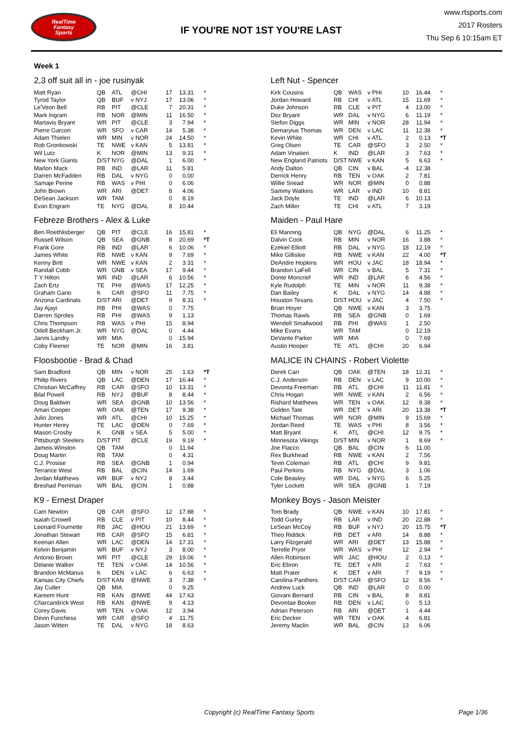RealTime
Fantasy
Sports
IF YOU'RE NOT 1ST YOU'RE LAST
www.rtsports.com
2017 Rosters
Thu Sep 6 10:15am ET
Week 1
2,3 off suit all in - joe rusinyak
| Matt Ryan | QB | ATL | @CHI | 17 | 13.31 | * |
| Tyrod Taylor | QB | BUF | v NYJ | 17 | 13.06 | * |
| Le'Veon Bell | RB | PIT | @CLE | 7 | 20.31 | * |
| Mark Ingram | RB | NOR | @MIN | 11 | 16.50 | * |
| Martavis Bryant | WR | PIT | @CLE | 3 | 7.94 | * |
| Pierre Garcon | WR | SFO | v CAR | 14 | 5.38 | * |
| Adam Thielen | WR | MIN | v NOR | 24 | 14.50 | * |
| Rob Gronkowski | TE | NWE | v KAN | 5 | 13.81 | * |
| Wil Lutz | K | NOR | @MIN | 13 | 9.31 | * |
| New York Giants | D/ST | NYG | @DAL | 1 | 6.00 | * |
| Marlon Mack | RB | IND | @LAR | 11 | 5.81 | |
| Darren McFadden | RB | DAL | v NYG | 0 | 0.00 | |
| Samaje Perine | RB | WAS | v PHI | 0 | 6.06 | |
| John Brown | WR | ARI | @DET | 8 | 4.06 | |
| DeSean Jackson | WR | TAM | | 0 | 8.19 | |
| Evan Engram | TE | NYG | @DAL | 8 | 10.44 | |
Left Nut - Spencer
| Kirk Cousins | QB | WAS | v PHI | 10 | 16.44 | * |
| Jordan Howard | RB | CHI | v ATL | 15 | 11.69 | * |
| Duke Johnson | RB | CLE | v PIT | 4 | 13.00 | * |
| Dez Bryant | WR | DAL | v NYG | 6 | 11.19 | * |
| Stefon Diggs | WR | MIN | v NOR | 28 | 11.94 | * |
| Demaryius Thomas | WR | DEN | v LAC | 11 | 12.38 | * |
| Kevin White | WR | CHI | v ATL | 2 | 0.13 | *T |
| Greg Olsen | TE | CAR | @SFO | 3 | 2.50 | * |
| Adam Vinatieri | K | IND | @LAR | 3 | 7.63 | * |
| New England Patriots | D/ST | NWE | v KAN | 5 | 6.63 | * |
| Andy Dalton | QB | CIN | v BAL | -4 | 12.38 | |
| Derrick Henry | RB | TEN | v OAK | 2 | 7.81 | |
| Willie Snead | WR | NOR | @MIN | 0 | 0.88 | |
| Sammy Watkins | WR | LAR | v IND | 10 | 8.81 | |
| Jack Doyle | TE | IND | @LAR | 6 | 10.13 | |
| Zach Miller | TE | CHI | v ATL | 7 | 3.19 | |
Febreze Brothers - Alex & Luke
| Ben Roethlisberger | QB | PIT | @CLE | 16 | 15.81 | * |
| Russell Wilson | QB | SEA | @GNB | 8 | 20.69 | *T |
| Frank Gore | RB | IND | @LAR | 6 | 10.06 | * |
| James White | RB | NWE | v KAN | 9 | 7.69 | * |
| Kenny Britt | WR | NWE | v KAN | 2 | 3.31 | * |
| Randall Cobb | WR | GNB | v SEA | 17 | 9.44 | * |
| T Y Hilton | WR | IND | @LAR | 6 | 10.56 | * |
| Zach Ertz | TE | PHI | @WAS | 17 | 12.25 | * |
| Graham Gano | K | CAR | @SFO | 11 | 7.75 | * |
| Arizona Cardinals | D/ST | ARI | @DET | 9 | 8.31 | * |
| Jay Ajayi | RB | PHI | @WAS | 0 | 7.75 | |
| Darren Sproles | RB | PHI | @WAS | 9 | 1.13 | |
| Chris Thompson | RB | WAS | v PHI | 15 | 8.94 | |
| Odell Beckham Jr. | WR | NYG | @DAL | 0 | 4.44 | |
| Jarvis Landry | WR | MIA | | 0 | 15.94 | |
| Coby Fleener | TE | NOR | @MIN | 16 | 3.81 | |
Maiden - Paul Hare
| Eli Manning | QB | NYG | @DAL | 6 | 11.25 | * |
| Dalvin Cook | RB | MIN | v NOR | 16 | 3.88 | * |
| Ezekiel Elliott | RB | DAL | v NYG | 18 | 12.19 | * |
| Mike Gillislee | RB | NWE | v KAN | 22 | 4.00 | *T |
| DeAndre Hopkins | WR | HOU | v JAC | 18 | 18.94 | * |
| Brandon LaFell | WR | CIN | v BAL | 5 | 7.31 | * |
| Donte Moncrief | WR | IND | @LAR | 6 | 4.56 | * |
| Kyle Rudolph | TE | MIN | v NOR | 11 | 9.38 | * |
| Dan Bailey | K | DAL | v NYG | 14 | 4.88 | * |
| Houston Texans | D/ST | HOU | v JAC | 4 | 7.50 | * |
| Brian Hoyer | QB | NWE | v KAN | 3 | 3.75 | |
| Thomas Rawls | RB | SEA | @GNB | 0 | 1.69 | |
| Wendell Smallwood | RB | PHI | @WAS | 1 | 2.50 | |
| Mike Evans | WR | TAM | | 0 | 12.19 | |
| DeVante Parker | WR | MIA | | 0 | 7.69 | |
| Austin Hooper | TE | ATL | @CHI | 20 | 6.94 | |
Floosbootie - Brad & Chad
| Sam Bradford | QB | MIN | v NOR | 25 | 1.63 | *T |
| Philip Rivers | QB | LAC | @DEN | 17 | 16.44 | * |
| Christian McCaffrey | RB | CAR | @SFO | 10 | 13.31 | * |
| Bilal Powell | RB | NYJ | @BUF | 8 | 8.44 | * |
| Doug Baldwin | WR | SEA | @GNB | 10 | 13.56 | * |
| Amari Cooper | WR | OAK | @TEN | 17 | 9.38 | * |
| Julio Jones | WR | ATL | @CHI | 10 | 15.25 | * |
| Hunter Henry | TE | LAC | @DEN | 0 | 7.69 | * |
| Mason Crosby | K | GNB | v SEA | 5 | 5.00 | * |
| Pittsburgh Steelers | D/ST | PIT | @CLE | 19 | 9.19 | * |
| Jameis Winston | QB | TAM | | 0 | 11.94 | |
| Doug Martin | RB | TAM | | 0 | 4.31 | |
| C.J. Prosise | RB | SEA | @GNB | 1 | 0.94 | |
| Terrance West | RB | BAL | @CIN | 14 | 1.69 | |
| Jordan Matthews | WR | BUF | v NYJ | 8 | 3.44 | |
| Breshad Perriman | WR | BAL | @CIN | 1 | 0.88 | |
MALICE IN CHAINS - Robert Violette
| Derek Carr | QB | OAK | @TEN | 18 | 12.31 | * |
| C.J. Anderson | RB | DEN | v LAC | 9 | 10.00 | * |
| Devonta Freeman | RB | ATL | @CHI | 11 | 11.81 | * |
| Chris Hogan | WR | NWE | v KAN | 2 | 6.56 | * |
| Rishard Matthews | WR | TEN | v OAK | 12 | 9.38 | * |
| Golden Tate | WR | DET | v ARI | 20 | 13.38 | *T |
| Michael Thomas | WR | NOR | @MIN | 9 | 15.69 | * |
| Jordan Reed | TE | WAS | v PHI | 8 | 3.56 | * |
| Matt Bryant | K | ATL | @CHI | 12 | 9.75 | * |
| Minnesota Vikings | D/ST | MIN | v NOR | 1 | 8.69 | * |
| Joe Flacco | QB | BAL | @CIN | 6 | 11.00 | |
| Rex Burkhead | RB | NWE | v KAN | 2 | 7.56 | |
| Tevin Coleman | RB | ATL | @CHI | 9 | 9.81 | |
| Paul Perkins | RB | NYG | @DAL | 3 | 1.06 | |
| Cole Beasley | WR | DAL | v NYG | 6 | 5.25 | |
| Tyler Lockett | WR | SEA | @GNB | 1 | 7.19 | |
K9 - Ernest Draper
| Cam Newton | QB | CAR | @SFO | 12 | 17.88 | * |
| Isaiah Crowell | RB | CLE | v PIT | 10 | 8.44 | * |
| Leonard Fournette | RB | JAC | @HOU | 21 | 13.69 | * |
| Jonathan Stewart | RB | CAR | @SFO | 15 | 6.81 | * |
| Keenan Allen | WR | LAC | @DEN | 14 | 17.31 | * |
| Kelvin Benjamin | WR | BUF | v NYJ | 3 | 8.00 | * |
| Antonio Brown | WR | PIT | @CLE | 29 | 19.06 | * |
| Delanie Walker | TE | TEN | v OAK | 14 | 10.56 | * |
| Brandon McManus | K | DEN | v LAC | 6 | 6.63 | * |
| Kansas City Chiefs | D/ST | KAN | @NWE | 3 | 7.38 | * |
| Jay Cutler | QB | MIA | | 0 | 9.25 | |
| Kareem Hunt | RB | KAN | @NWE | 44 | 17.63 | |
| Charcandrick West | RB | KAN | @NWE | 9 | 4.13 | |
| Corey Davis | WR | TEN | v OAK | 12 | 3.94 | |
| Devin Funchess | WR | CAR | @SFO | 4 | 11.75 | |
| Jason Witten | TE | DAL | v NYG | 18 | 8.63 | |
Monkey Boys - Jason Meister
| Tom Brady | QB | NWE | v KAN | 10 | 17.81 | * |
| Todd Gurley | RB | LAR | v IND | 20 | 22.88 | * |
| LeSean McCoy | RB | BUF | v NYJ | 20 | 15.75 | *T |
| Theo Riddick | RB | DET | v ARI | 14 | 8.88 | * |
| Larry Fitzgerald | WR | ARI | @DET | 13 | 15.88 | * |
| Terrelle Pryor | WR | WAS | v PHI | 12 | 2.94 | * |
| Allen Robinson | WR | JAC | @HOU | 2 | 0.13 | * |
| Eric Ebron | TE | DET | v ARI | 2 | 7.63 | * |
| Matt Prater | K | DET | v ARI | 7 | 9.19 | * |
| Carolina Panthers | D/ST | CAR | @SFO | 12 | 8.56 | * |
| Andrew Luck | QB | IND | @LAR | 0 | 0.00 | |
| Giovani Bernard | RB | CIN | v BAL | 8 | 8.81 | |
| Devontae Booker | RB | DEN | v LAC | 0 | 5.13 | |
| Adrian Peterson | RB | ARI | @DET | 1 | 4.44 | |
| Eric Decker | WR | TEN | v OAK | 4 | 6.81 | |
| Jeremy Maclin | WR | BAL | @CIN | 13 | 6.06 | |
Copyright (c) RealTime Fantasy Sports Page 1/36